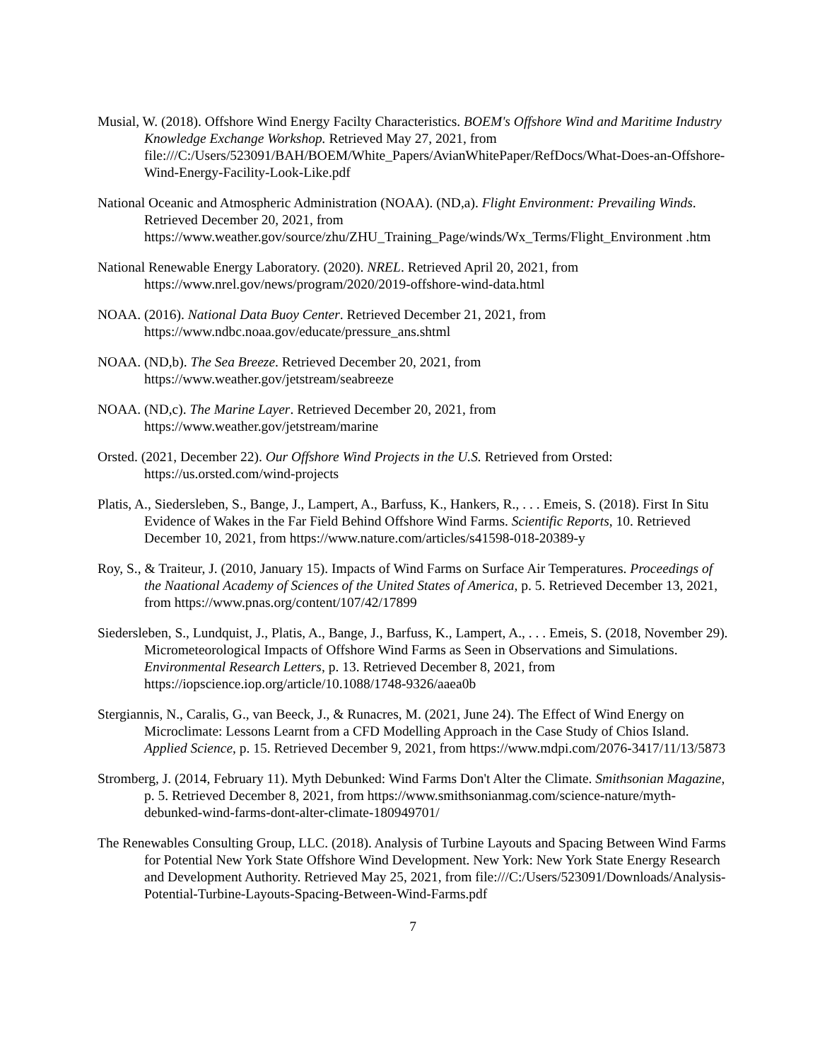Musial, W. (2018). Offshore Wind Energy Facilty Characteristics. BOEM's Offshore Wind and Maritime Industry Knowledge Exchange Workshop. Retrieved May 27, 2021, from file:///C:/Users/523091/BAH/BOEM/White_Papers/AvianWhitePaper/RefDocs/What-Does-an-Offshore-Wind-Energy-Facility-Look-Like.pdf
National Oceanic and Atmospheric Administration (NOAA). (ND,a). Flight Environment: Prevailing Winds. Retrieved December 20, 2021, from https://www.weather.gov/source/zhu/ZHU_Training_Page/winds/Wx_Terms/Flight_Environment .htm
National Renewable Energy Laboratory. (2020). NREL. Retrieved April 20, 2021, from https://www.nrel.gov/news/program/2020/2019-offshore-wind-data.html
NOAA. (2016). National Data Buoy Center. Retrieved December 21, 2021, from https://www.ndbc.noaa.gov/educate/pressure_ans.shtml
NOAA. (ND,b). The Sea Breeze. Retrieved December 20, 2021, from https://www.weather.gov/jetstream/seabreeze
NOAA. (ND,c). The Marine Layer. Retrieved December 20, 2021, from https://www.weather.gov/jetstream/marine
Orsted. (2021, December 22). Our Offshore Wind Projects in the U.S. Retrieved from Orsted: https://us.orsted.com/wind-projects
Platis, A., Siedersleben, S., Bange, J., Lampert, A., Barfuss, K., Hankers, R., . . . Emeis, S. (2018). First In Situ Evidence of Wakes in the Far Field Behind Offshore Wind Farms. Scientific Reports, 10. Retrieved December 10, 2021, from https://www.nature.com/articles/s41598-018-20389-y
Roy, S., & Traiteur, J. (2010, January 15). Impacts of Wind Farms on Surface Air Temperatures. Proceedings of the Naational Academy of Sciences of the United States of America, p. 5. Retrieved December 13, 2021, from https://www.pnas.org/content/107/42/17899
Siedersleben, S., Lundquist, J., Platis, A., Bange, J., Barfuss, K., Lampert, A., . . . Emeis, S. (2018, November 29). Micrometeorological Impacts of Offshore Wind Farms as Seen in Observations and Simulations. Environmental Research Letters, p. 13. Retrieved December 8, 2021, from https://iopscience.iop.org/article/10.1088/1748-9326/aaea0b
Stergiannis, N., Caralis, G., van Beeck, J., & Runacres, M. (2021, June 24). The Effect of Wind Energy on Microclimate: Lessons Learnt from a CFD Modelling Approach in the Case Study of Chios Island. Applied Science, p. 15. Retrieved December 9, 2021, from https://www.mdpi.com/2076-3417/11/13/5873
Stromberg, J. (2014, February 11). Myth Debunked: Wind Farms Don't Alter the Climate. Smithsonian Magazine, p. 5. Retrieved December 8, 2021, from https://www.smithsonianmag.com/science-nature/myth-debunked-wind-farms-dont-alter-climate-180949701/
The Renewables Consulting Group, LLC. (2018). Analysis of Turbine Layouts and Spacing Between Wind Farms for Potential New York State Offshore Wind Development. New York: New York State Energy Research and Development Authority. Retrieved May 25, 2021, from file:///C:/Users/523091/Downloads/Analysis-Potential-Turbine-Layouts-Spacing-Between-Wind-Farms.pdf
7